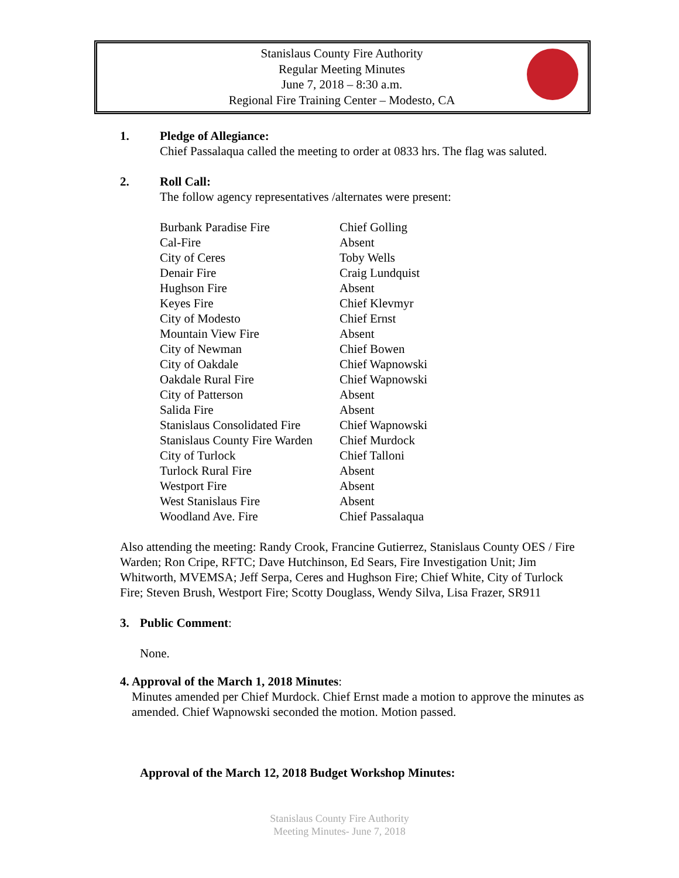Stanislaus County Fire Authority
Regular Meeting Minutes
June 7, 2018 – 8:30 a.m.
Regional Fire Training Center – Modesto, CA
1. Pledge of Allegiance:
Chief Passalaqua called the meeting to order at 0833 hrs. The flag was saluted.
2. Roll Call:
The follow agency representatives /alternates were present:
| Burbank Paradise Fire | Chief Golling |
| Cal-Fire | Absent |
| City of Ceres | Toby Wells |
| Denair Fire | Craig Lundquist |
| Hughson Fire | Absent |
| Keyes Fire | Chief Klevmyr |
| City of Modesto | Chief Ernst |
| Mountain View Fire | Absent |
| City of Newman | Chief Bowen |
| City of Oakdale | Chief Wapnowski |
| Oakdale Rural Fire | Chief Wapnowski |
| City of Patterson | Absent |
| Salida Fire | Absent |
| Stanislaus Consolidated Fire | Chief Wapnowski |
| Stanislaus County Fire Warden | Chief Murdock |
| City of Turlock | Chief Talloni |
| Turlock Rural Fire | Absent |
| Westport Fire | Absent |
| West Stanislaus Fire | Absent |
| Woodland Ave. Fire | Chief Passalaqua |
Also attending the meeting: Randy Crook, Francine Gutierrez, Stanislaus County OES / Fire Warden; Ron Cripe, RFTC; Dave Hutchinson, Ed Sears, Fire Investigation Unit; Jim Whitworth, MVEMSA; Jeff Serpa, Ceres and Hughson Fire; Chief White, City of Turlock Fire; Steven Brush, Westport Fire; Scotty Douglass, Wendy Silva, Lisa Frazer, SR911
3. Public Comment:
None.
4. Approval of the March 1, 2018 Minutes:
Minutes amended per Chief Murdock. Chief Ernst made a motion to approve the minutes as amended. Chief Wapnowski seconded the motion. Motion passed.
Approval of the March 12, 2018 Budget Workshop Minutes:
Stanislaus County Fire Authority
Meeting Minutes- June 7, 2018